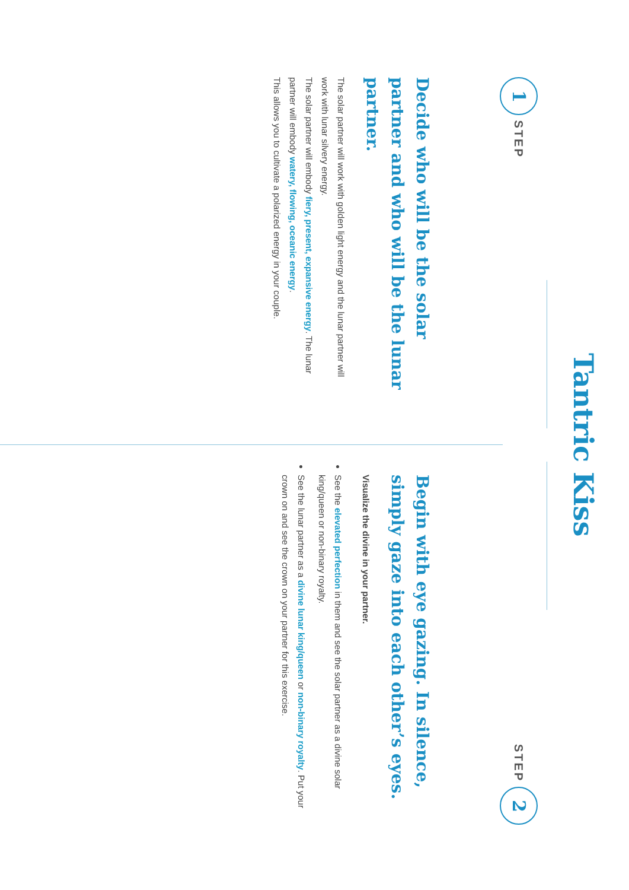Tantric Kiss
1 STEP
Decide who will be the solar partner and who will be the lunar partner.
The solar partner will work with golden light energy and the lunar partner will work with lunar silvery energy.
The solar partner will embody fiery, present, expansive energy. The lunar partner will embody watery, flowing, oceanic energy.
This allows you to cultivate a polarized energy in your couple.
STEP 2
Begin with eye gazing. In silence, simply gaze into each other’s eyes.
Visualize the divine in your partner.
See the elevated perfection in them and see the solar partner as a divine solar king/queen or non-binary royalty.
See the lunar partner as a divine lunar king/queen or non-binary royalty. Put your crown on and see the crown on your partner for this exercise.